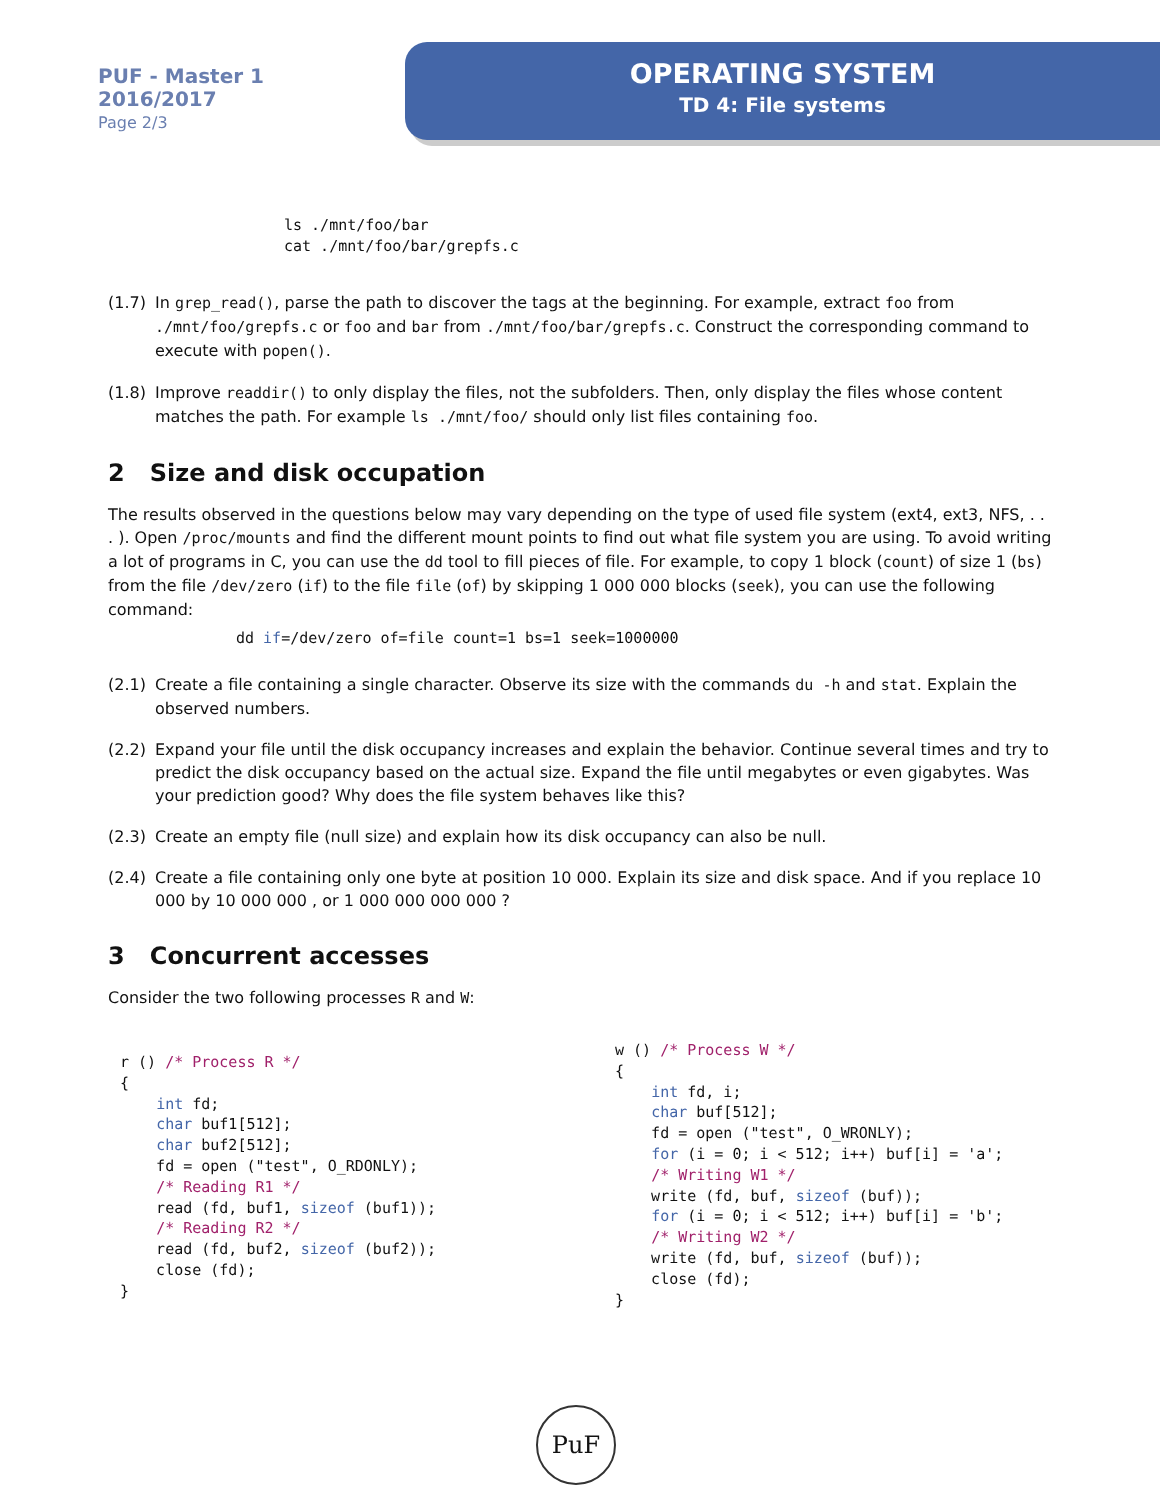PUF - Master 1
2016/2017
Page 2/3
OPERATING SYSTEM
TD 4: File systems
ls ./mnt/foo/bar
cat ./mnt/foo/bar/grepfs.c
(1.7) In grep_read(), parse the path to discover the tags at the beginning. For example, extract foo from ./mnt/foo/grepfs.c or foo and bar from ./mnt/foo/bar/grepfs.c. Construct the corresponding command to execute with popen().
(1.8) Improve readdir() to only display the files, not the subfolders. Then, only display the files whose content matches the path. For example ls ./mnt/foo/ should only list files containing foo.
2 Size and disk occupation
The results observed in the questions below may vary depending on the type of used file system (ext4, ext3, NFS, . . . ). Open /proc/mounts and find the different mount points to find out what file system you are using. To avoid writing a lot of programs in C, you can use the dd tool to fill pieces of file. For example, to copy 1 block (count) of size 1 (bs) from the file /dev/zero (if) to the file file (of) by skipping 1 000 000 blocks (seek), you can use the following command:
dd if=/dev/zero of=file count=1 bs=1 seek=1000000
(2.1) Create a file containing a single character. Observe its size with the commands du -h and stat. Explain the observed numbers.
(2.2) Expand your file until the disk occupancy increases and explain the behavior. Continue several times and try to predict the disk occupancy based on the actual size. Expand the file until megabytes or even gigabytes. Was your prediction good? Why does the file system behaves like this?
(2.3) Create an empty file (null size) and explain how its disk occupancy can also be null.
(2.4) Create a file containing only one byte at position 10 000. Explain its size and disk space. And if you replace 10 000 by 10 000 000 , or 1 000 000 000 000 ?
3 Concurrent accesses
Consider the two following processes R and W:
r () /* Process R */
{
    int fd;
    char buf1[512];
    char buf2[512];
    fd = open ("test", O_RDONLY);
    /* Reading R1 */
    read (fd, buf1, sizeof (buf1));
    /* Reading R2 */
    read (fd, buf2, sizeof (buf2));
    close (fd);
}
w () /* Process W */
{
    int fd, i;
    char buf[512];
    fd = open ("test", O_WRONLY);
    for (i = 0; i < 512; i++) buf[i] = 'a';
    /* Writing W1 */
    write (fd, buf, sizeof (buf));
    for (i = 0; i < 512; i++) buf[i] = 'b';
    /* Writing W2 */
    write (fd, buf, sizeof (buf));
    close (fd);
}
PuF